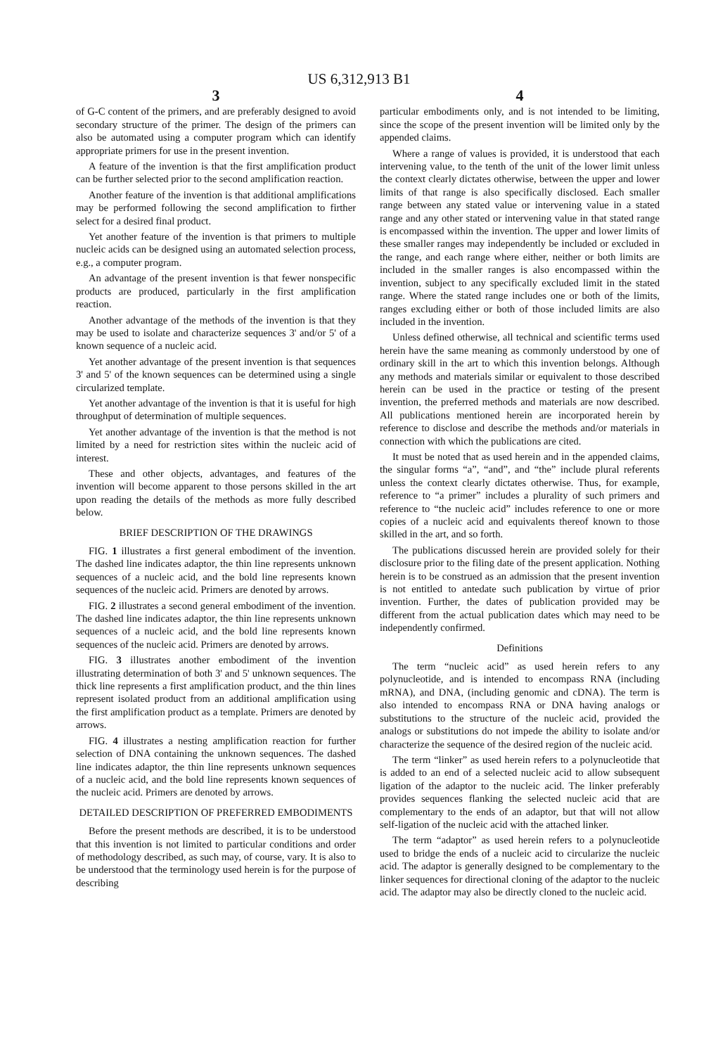US 6,312,913 B1
3
of G-C content of the primers, and are preferably designed to avoid secondary structure of the primer. The design of the primers can also be automated using a computer program which can identify appropriate primers for use in the present invention.
A feature of the invention is that the first amplification product can be further selected prior to the second amplification reaction.
Another feature of the invention is that additional amplifications may be performed following the second amplification to firther select for a desired final product.
Yet another feature of the invention is that primers to multiple nucleic acids can be designed using an automated selection process, e.g., a computer program.
An advantage of the present invention is that fewer nonspecific products are produced, particularly in the first amplification reaction.
Another advantage of the methods of the invention is that they may be used to isolate and characterize sequences 3' and/or 5' of a known sequence of a nucleic acid.
Yet another advantage of the present invention is that sequences 3' and 5' of the known sequences can be determined using a single circularized template.
Yet another advantage of the invention is that it is useful for high throughput of determination of multiple sequences.
Yet another advantage of the invention is that the method is not limited by a need for restriction sites within the nucleic acid of interest.
These and other objects, advantages, and features of the invention will become apparent to those persons skilled in the art upon reading the details of the methods as more fully described below.
BRIEF DESCRIPTION OF THE DRAWINGS
FIG. 1 illustrates a first general embodiment of the invention. The dashed line indicates adaptor, the thin line represents unknown sequences of a nucleic acid, and the bold line represents known sequences of the nucleic acid. Primers are denoted by arrows.
FIG. 2 illustrates a second general embodiment of the invention. The dashed line indicates adaptor, the thin line represents unknown sequences of a nucleic acid, and the bold line represents known sequences of the nucleic acid. Primers are denoted by arrows.
FIG. 3 illustrates another embodiment of the invention illustrating determination of both 3' and 5' unknown sequences. The thick line represents a first amplification product, and the thin lines represent isolated product from an additional amplification using the first amplification product as a template. Primers are denoted by arrows.
FIG. 4 illustrates a nesting amplification reaction for further selection of DNA containing the unknown sequences. The dashed line indicates adaptor, the thin line represents unknown sequences of a nucleic acid, and the bold line represents known sequences of the nucleic acid. Primers are denoted by arrows.
DETAILED DESCRIPTION OF PREFERRED EMBODIMENTS
Before the present methods are described, it is to be understood that this invention is not limited to particular conditions and order of methodology described, as such may, of course, vary. It is also to be understood that the terminology used herein is for the purpose of describing
4
particular embodiments only, and is not intended to be limiting, since the scope of the present invention will be limited only by the appended claims.
Where a range of values is provided, it is understood that each intervening value, to the tenth of the unit of the lower limit unless the context clearly dictates otherwise, between the upper and lower limits of that range is also specifically disclosed. Each smaller range between any stated value or intervening value in a stated range and any other stated or intervening value in that stated range is encompassed within the invention. The upper and lower limits of these smaller ranges may independently be included or excluded in the range, and each range where either, neither or both limits are included in the smaller ranges is also encompassed within the invention, subject to any specifically excluded limit in the stated range. Where the stated range includes one or both of the limits, ranges excluding either or both of those included limits are also included in the invention.
Unless defined otherwise, all technical and scientific terms used herein have the same meaning as commonly understood by one of ordinary skill in the art to which this invention belongs. Although any methods and materials similar or equivalent to those described herein can be used in the practice or testing of the present invention, the preferred methods and materials are now described. All publications mentioned herein are incorporated herein by reference to disclose and describe the methods and/or materials in connection with which the publications are cited.
It must be noted that as used herein and in the appended claims, the singular forms “a”, “and”, and “the” include plural referents unless the context clearly dictates otherwise. Thus, for example, reference to “a primer” includes a plurality of such primers and reference to “the nucleic acid” includes reference to one or more copies of a nucleic acid and equivalents thereof known to those skilled in the art, and so forth.
The publications discussed herein are provided solely for their disclosure prior to the filing date of the present application. Nothing herein is to be construed as an admission that the present invention is not entitled to antedate such publication by virtue of prior invention. Further, the dates of publication provided may be different from the actual publication dates which may need to be independently confirmed.
Definitions
The term “nucleic acid” as used herein refers to any polynucleotide, and is intended to encompass RNA (including mRNA), and DNA, (including genomic and cDNA). The term is also intended to encompass RNA or DNA having analogs or substitutions to the structure of the nucleic acid, provided the analogs or substitutions do not impede the ability to isolate and/or characterize the sequence of the desired region of the nucleic acid.
The term “linker” as used herein refers to a polynucleotide that is added to an end of a selected nucleic acid to allow subsequent ligation of the adaptor to the nucleic acid. The linker preferably provides sequences flanking the selected nucleic acid that are complementary to the ends of an adaptor, but that will not allow self-ligation of the nucleic acid with the attached linker.
The term “adaptor” as used herein refers to a polynucleotide used to bridge the ends of a nucleic acid to circularize the nucleic acid. The adaptor is generally designed to be complementary to the linker sequences for directional cloning of the adaptor to the nucleic acid. The adaptor may also be directly cloned to the nucleic acid.